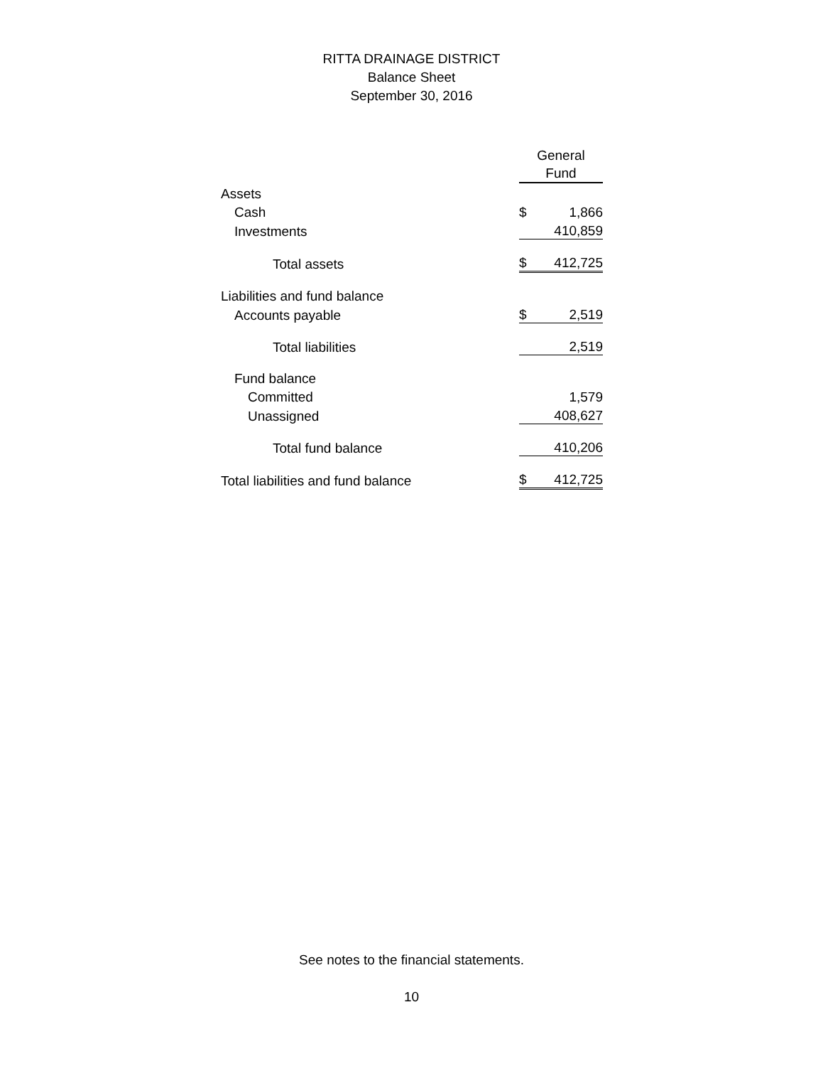RITTA DRAINAGE DISTRICT
Balance Sheet
September 30, 2016
| | General Fund | |
| Assets | | |
| Cash | $ | 1,866 |
| Investments | | 410,859 |
| Total assets | $ | 412,725 |
| Liabilities and fund balance | | |
| Accounts payable | $ | 2,519 |
| Total liabilities | | 2,519 |
| Fund balance | | |
| Committed | | 1,579 |
| Unassigned | | 408,627 |
| Total fund balance | | 410,206 |
| Total liabilities and fund balance | $ | 412,725 |
See notes to the financial statements.
10